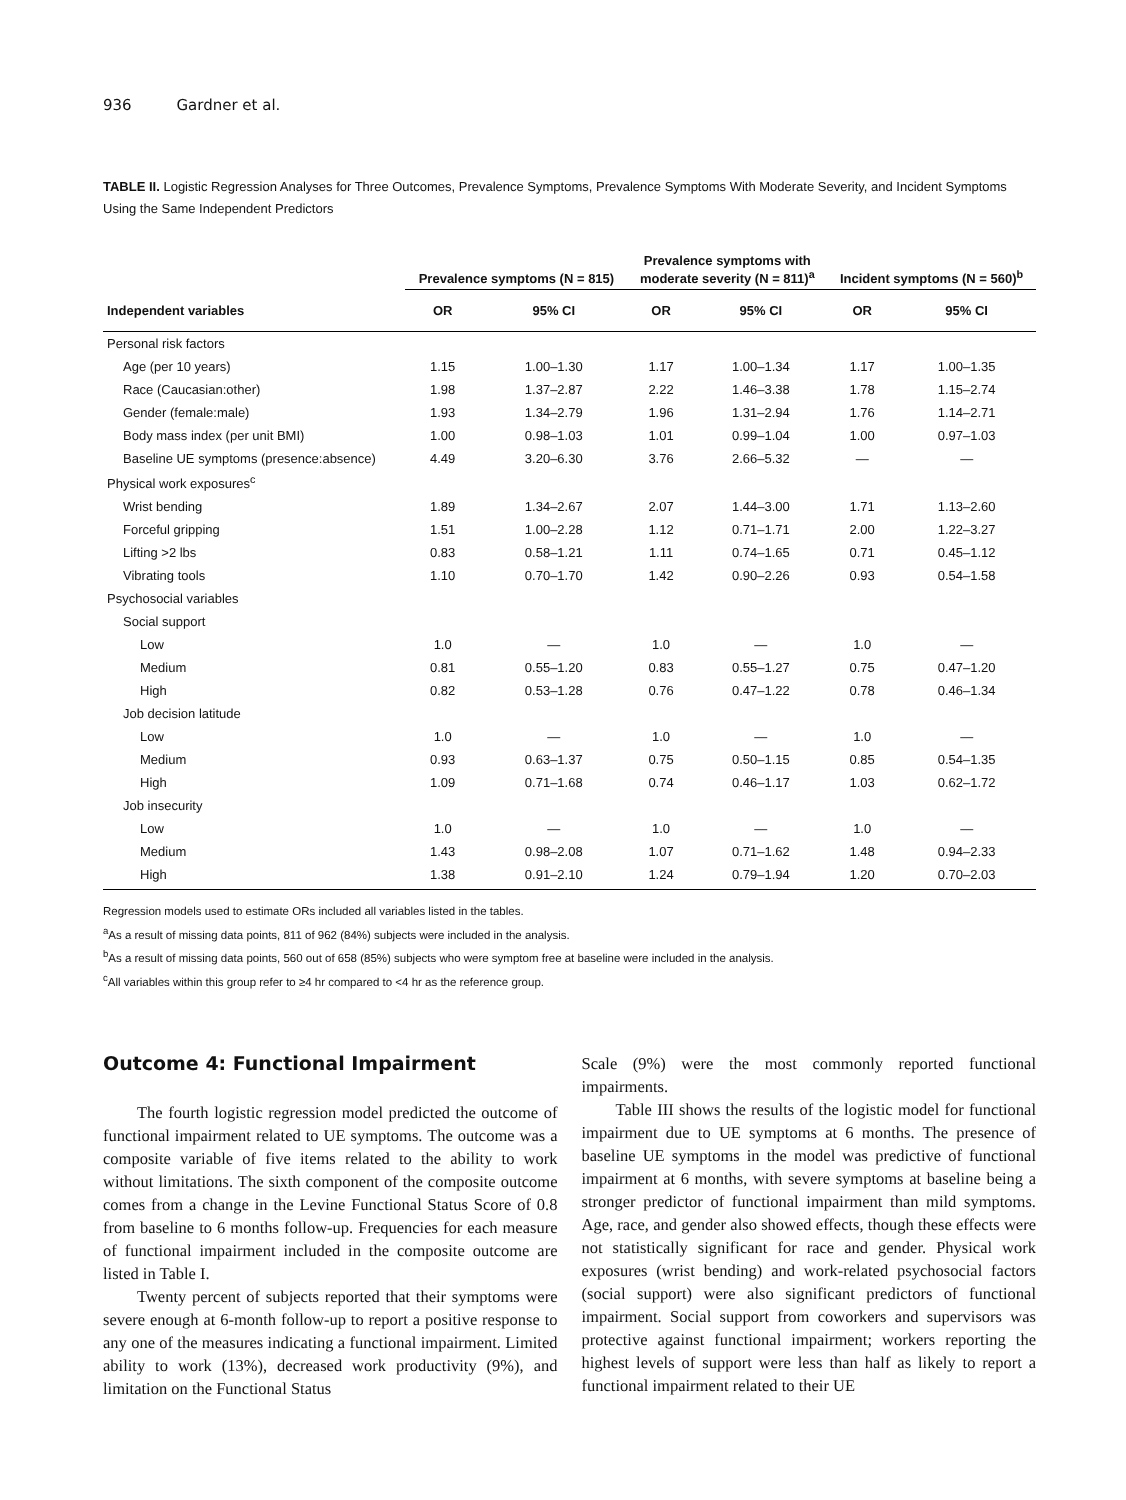936 Gardner et al.
TABLE II. Logistic Regression Analyses for Three Outcomes, Prevalence Symptoms, Prevalence Symptoms With Moderate Severity, and Incident Symptoms Using the Same Independent Predictors
| | Prevalence symptoms (N = 815) | | Prevalence symptoms with moderate severity (N = 811)<sup>a</sup> | | Incident symptoms (N = 560)<sup>b</sup> | |
| --- | --- | --- | --- | --- | --- | --- |
| Independent variables | OR | 95% CI | OR | 95% CI | OR | 95% CI |
| Personal risk factors | | | | | | |
| Age (per 10 years) | 1.15 | 1.00–1.30 | 1.17 | 1.00–1.34 | 1.17 | 1.00–1.35 |
| Race (Caucasian:other) | 1.98 | 1.37–2.87 | 2.22 | 1.46–3.38 | 1.78 | 1.15–2.74 |
| Gender (female:male) | 1.93 | 1.34–2.79 | 1.96 | 1.31–2.94 | 1.76 | 1.14–2.71 |
| Body mass index (per unit BMI) | 1.00 | 0.98–1.03 | 1.01 | 0.99–1.04 | 1.00 | 0.97–1.03 |
| Baseline UE symptoms (presence:absence) | 4.49 | 3.20–6.30 | 3.76 | 2.66–5.32 | — | — |
| Physical work exposures<sup>c</sup> | | | | | | |
| Wrist bending | 1.89 | 1.34–2.67 | 2.07 | 1.44–3.00 | 1.71 | 1.13–2.60 |
| Forceful gripping | 1.51 | 1.00–2.28 | 1.12 | 0.71–1.71 | 2.00 | 1.22–3.27 |
| Lifting >2 lbs | 0.83 | 0.58–1.21 | 1.11 | 0.74–1.65 | 0.71 | 0.45–1.12 |
| Vibrating tools | 1.10 | 0.70–1.70 | 1.42 | 0.90–2.26 | 0.93 | 0.54–1.58 |
| Psychosocial variables | | | | | | |
| Social support | | | | | | |
| Low | 1.0 | — | 1.0 | — | 1.0 | — |
| Medium | 0.81 | 0.55–1.20 | 0.83 | 0.55–1.27 | 0.75 | 0.47–1.20 |
| High | 0.82 | 0.53–1.28 | 0.76 | 0.47–1.22 | 0.78 | 0.46–1.34 |
| Job decision latitude | | | | | | |
| Low | 1.0 | — | 1.0 | — | 1.0 | — |
| Medium | 0.93 | 0.63–1.37 | 0.75 | 0.50–1.15 | 0.85 | 0.54–1.35 |
| High | 1.09 | 0.71–1.68 | 0.74 | 0.46–1.17 | 1.03 | 0.62–1.72 |
| Job insecurity | | | | | | |
| Low | 1.0 | — | 1.0 | — | 1.0 | — |
| Medium | 1.43 | 0.98–2.08 | 1.07 | 0.71–1.62 | 1.48 | 0.94–2.33 |
| High | 1.38 | 0.91–2.10 | 1.24 | 0.79–1.94 | 1.20 | 0.70–2.03 |
Regression models used to estimate ORs included all variables listed in the tables.
<sup>a</sup> As a result of missing data points, 811 of 962 (84%) subjects were included in the analysis.
<sup>b</sup> As a result of missing data points, 560 out of 658 (85%) subjects who were symptom free at baseline were included in the analysis.
<sup>c</sup> All variables within this group refer to ≥4 hr compared to <4 hr as the reference group.
Outcome 4: Functional Impairment
The fourth logistic regression model predicted the outcome of functional impairment related to UE symptoms. The outcome was a composite variable of five items related to the ability to work without limitations. The sixth component of the composite outcome comes from a change in the Levine Functional Status Score of 0.8 from baseline to 6 months follow-up. Frequencies for each measure of functional impairment included in the composite outcome are listed in Table I.
Twenty percent of subjects reported that their symptoms were severe enough at 6-month follow-up to report a positive response to any one of the measures indicating a functional impairment. Limited ability to work (13%), decreased work productivity (9%), and limitation on the Functional Status
Scale (9%) were the most commonly reported functional impairments.
Table III shows the results of the logistic model for functional impairment due to UE symptoms at 6 months. The presence of baseline UE symptoms in the model was predictive of functional impairment at 6 months, with severe symptoms at baseline being a stronger predictor of functional impairment than mild symptoms. Age, race, and gender also showed effects, though these effects were not statistically significant for race and gender. Physical work exposures (wrist bending) and work-related psychosocial factors (social support) were also significant predictors of functional impairment. Social support from coworkers and supervisors was protective against functional impairment; workers reporting the highest levels of support were less than half as likely to report a functional impairment related to their UE